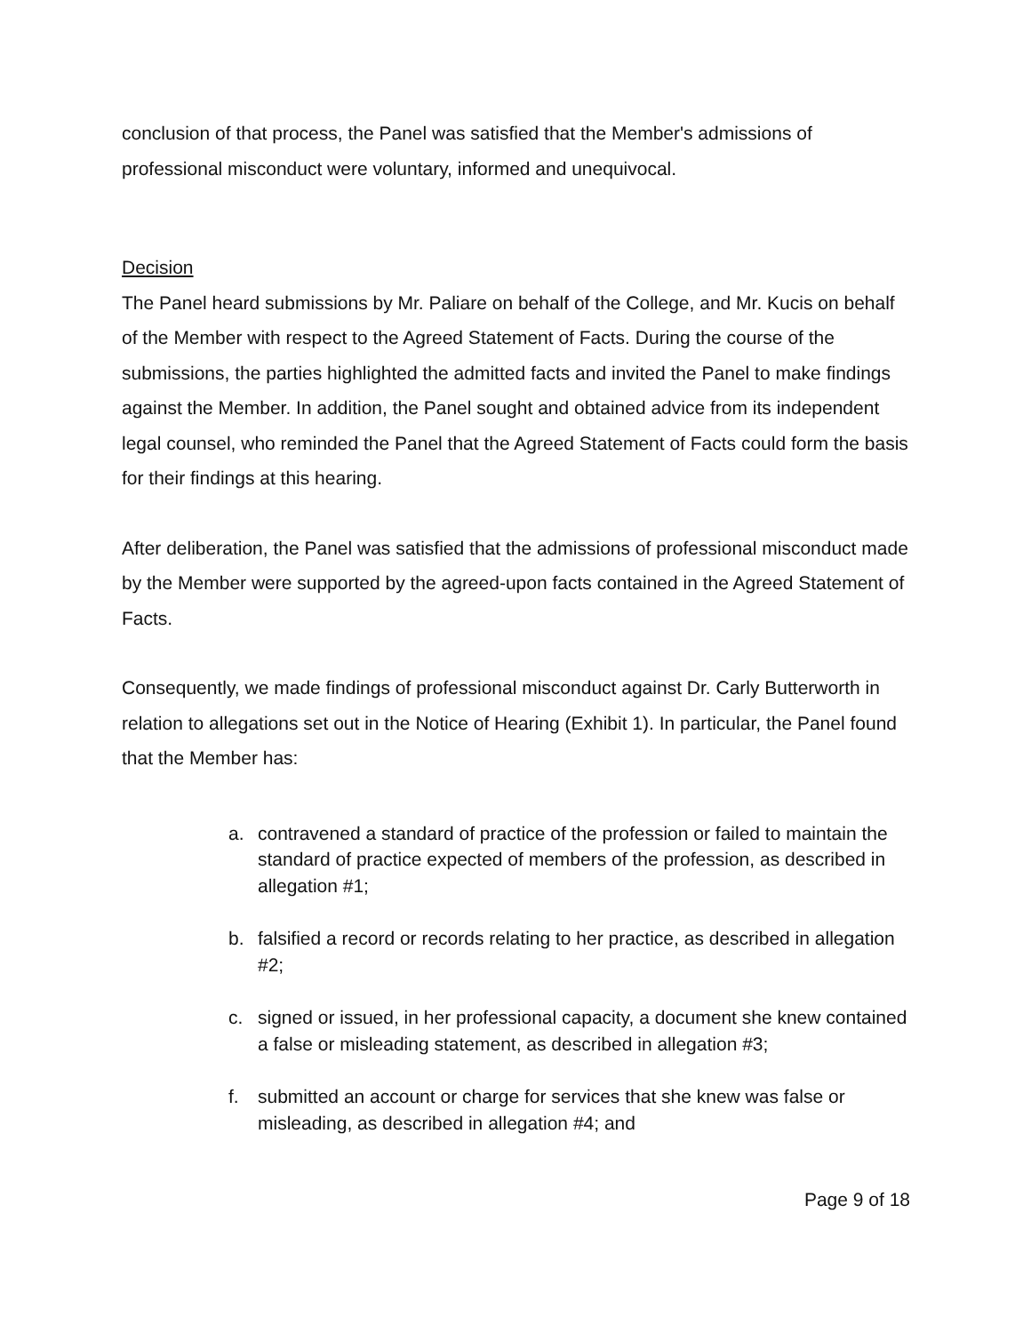conclusion of that process, the Panel was satisfied that the Member's admissions of professional misconduct were voluntary, informed and unequivocal.
Decision
The Panel heard submissions by Mr. Paliare on behalf of the College, and Mr. Kucis on behalf of the Member with respect to the Agreed Statement of Facts. During the course of the submissions, the parties highlighted the admitted facts and invited the Panel to make findings against the Member. In addition, the Panel sought and obtained advice from its independent legal counsel, who reminded the Panel that the Agreed Statement of Facts could form the basis for their findings at this hearing.
After deliberation, the Panel was satisfied that the admissions of professional misconduct made by the Member were supported by the agreed-upon facts contained in the Agreed Statement of Facts.
Consequently, we made findings of professional misconduct against Dr. Carly Butterworth in relation to allegations set out in the Notice of Hearing (Exhibit 1). In particular, the Panel found that the Member has:
a. contravened a standard of practice of the profession or failed to maintain the standard of practice expected of members of the profession, as described in allegation #1;
b. falsified a record or records relating to her practice, as described in allegation #2;
c. signed or issued, in her professional capacity, a document she knew contained a false or misleading statement, as described in allegation #3;
f. submitted an account or charge for services that she knew was false or misleading, as described in allegation #4; and
Page 9 of 18